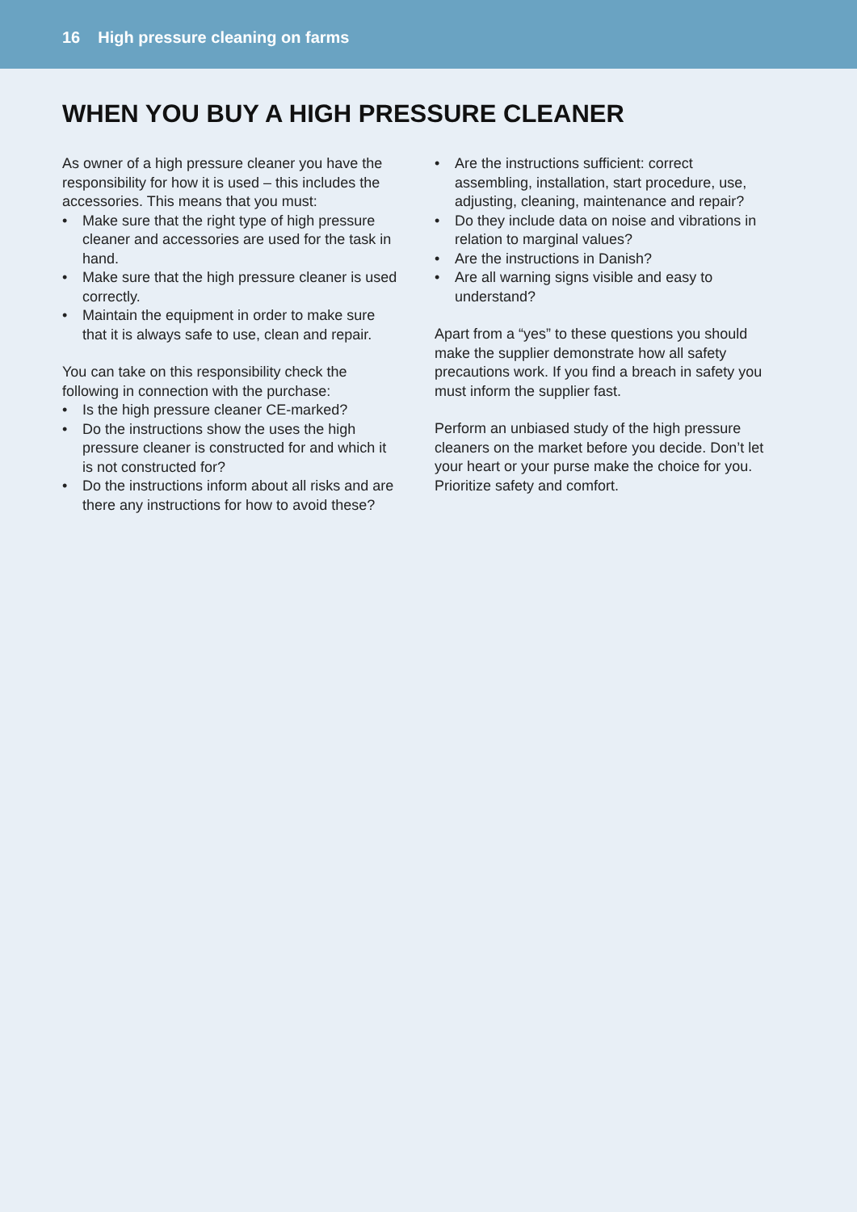16 High pressure cleaning on farms
WHEN YOU BUY A HIGH PRESSURE CLEANER
As owner of a high pressure cleaner you have the responsibility for how it is used – this includes the accessories. This means that you must:
• Make sure that the right type of high pressure cleaner and accessories are used for the task in hand.
• Make sure that the high pressure cleaner is used correctly.
• Maintain the equipment in order to make sure that it is always safe to use, clean and repair.
You can take on this responsibility check the following in connection with the purchase:
• Is the high pressure cleaner CE-marked?
• Do the instructions show the uses the high pressure cleaner is constructed for and which it is not constructed for?
• Do the instructions inform about all risks and are there any instructions for how to avoid these?
• Are the instructions sufficient: correct assembling, installation, start procedure, use, adjusting, cleaning, maintenance and repair?
• Do they include data on noise and vibrations in relation to marginal values?
• Are the instructions in Danish?
• Are all warning signs visible and easy to understand?
Apart from a “yes” to these questions you should make the supplier demonstrate how all safety precautions work. If you find a breach in safety you must inform the supplier fast.
Perform an unbiased study of the high pressure cleaners on the market before you decide. Don’t let your heart or your purse make the choice for you. Prioritize safety and comfort.